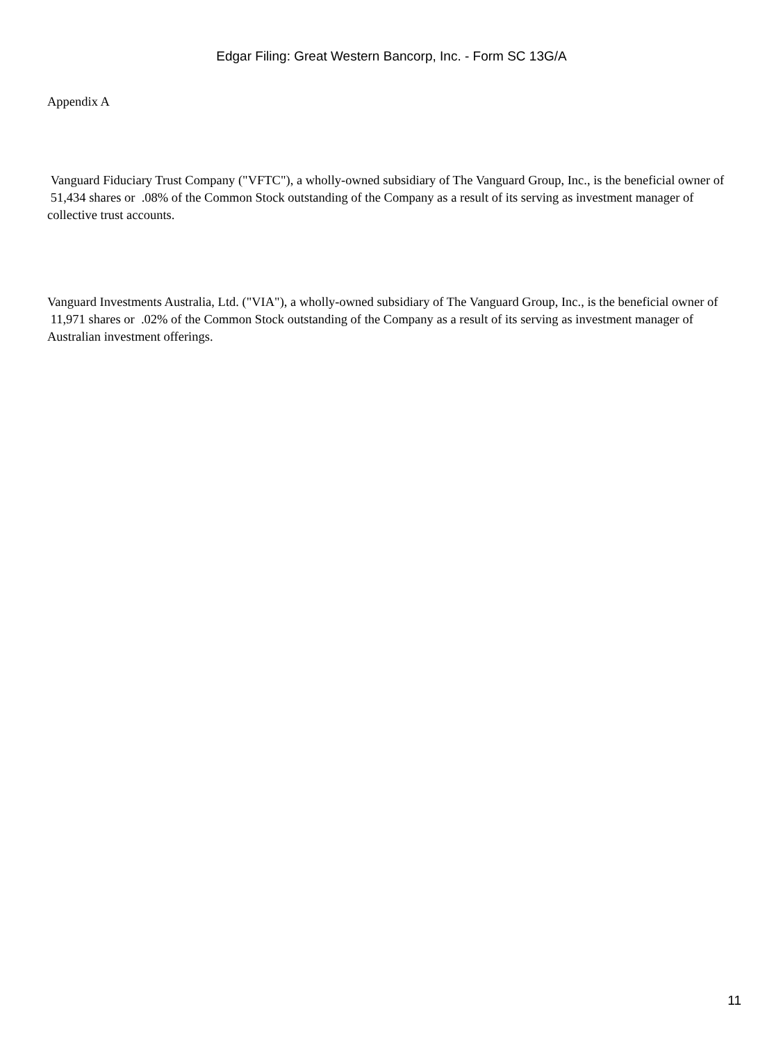Edgar Filing: Great Western Bancorp, Inc. - Form SC 13G/A
Appendix A
Vanguard Fiduciary Trust Company ("VFTC"), a wholly-owned subsidiary of The Vanguard Group, Inc., is the beneficial owner of 51,434 shares or .08% of the Common Stock outstanding of the Company as a result of its serving as investment manager of collective trust accounts.
Vanguard Investments Australia, Ltd. ("VIA"), a wholly-owned subsidiary of The Vanguard Group, Inc., is the beneficial owner of 11,971 shares or .02% of the Common Stock outstanding of the Company as a result of its serving as investment manager of Australian investment offerings.
11